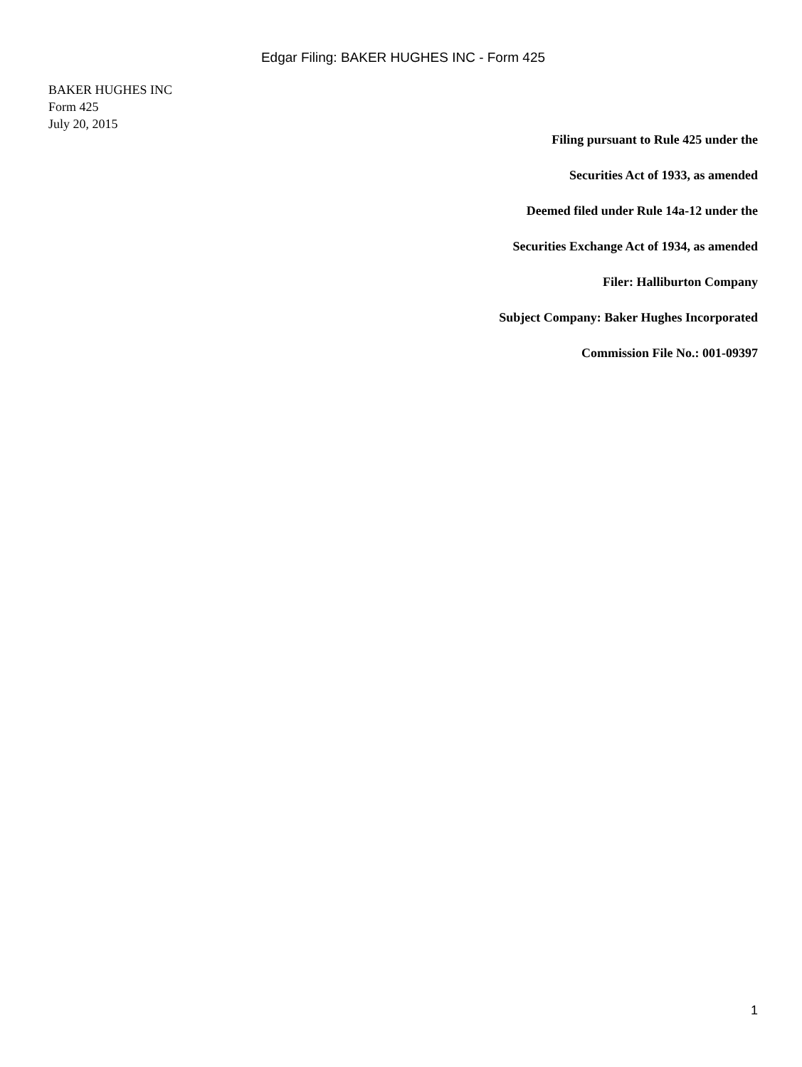Edgar Filing: BAKER HUGHES INC - Form 425
BAKER HUGHES INC
Form 425
July 20, 2015
Filing pursuant to Rule 425 under the
Securities Act of 1933, as amended
Deemed filed under Rule 14a-12 under the
Securities Exchange Act of 1934, as amended
Filer: Halliburton Company
Subject Company: Baker Hughes Incorporated
Commission File No.: 001-09397
1